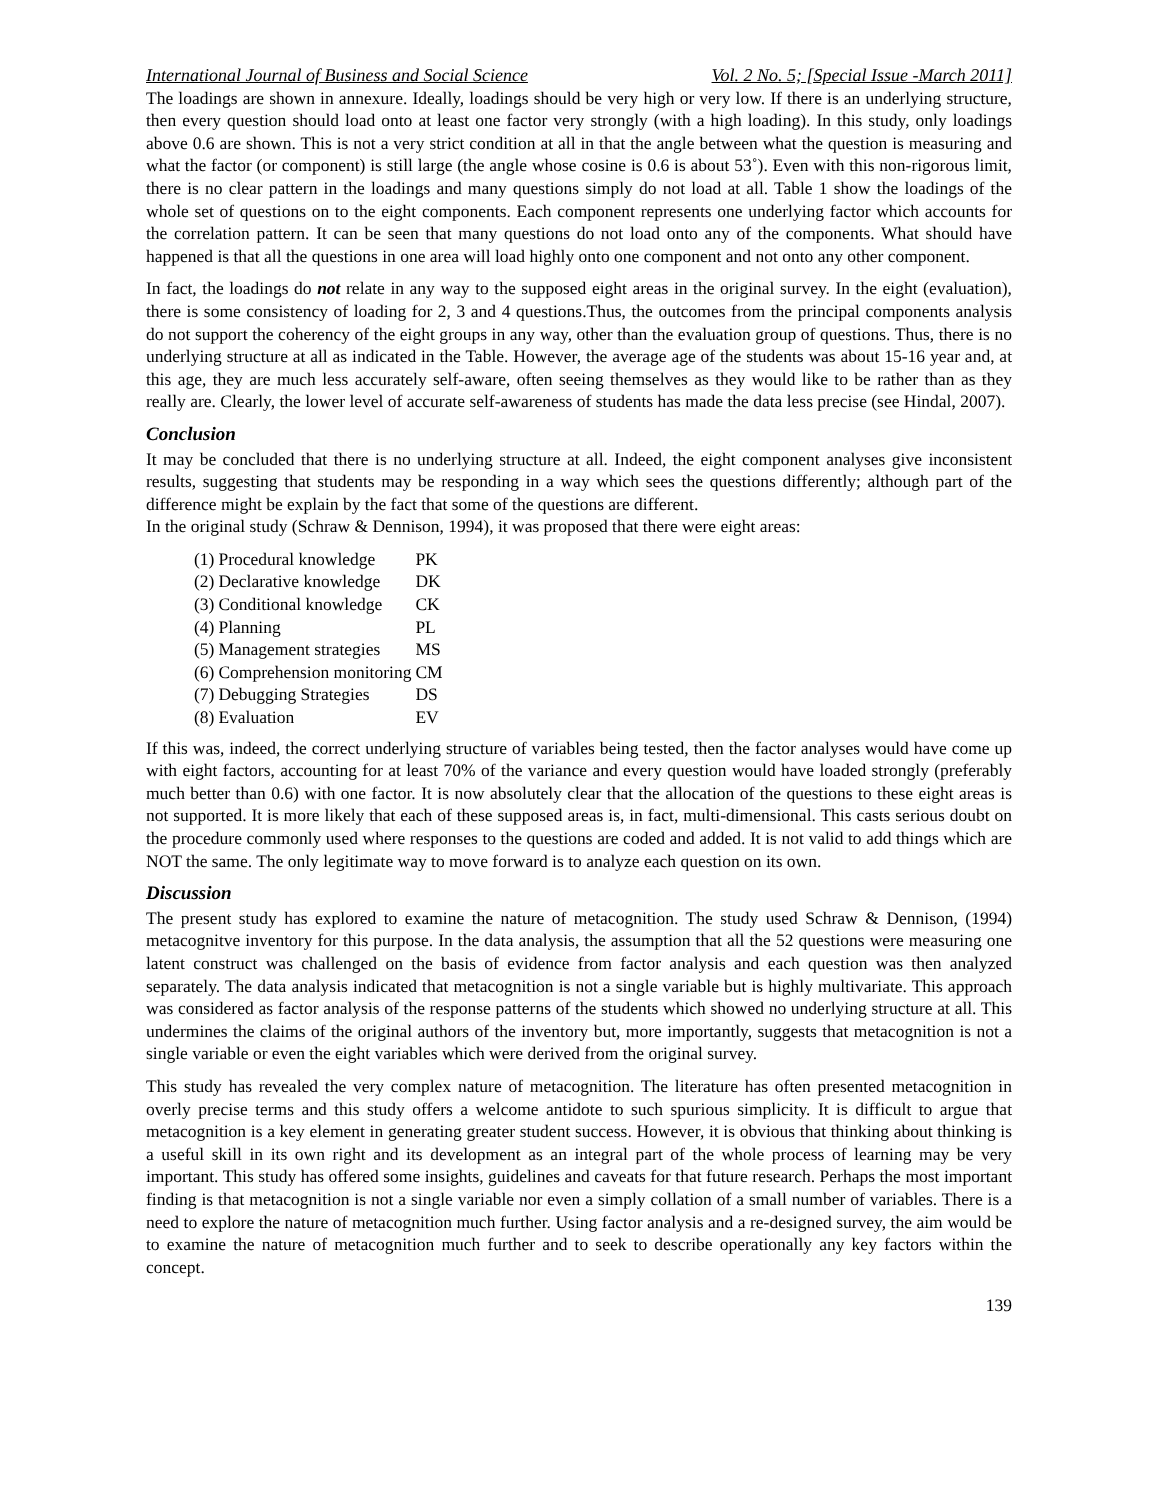International Journal of Business and Social Science Vol. 2 No. 5; [Special Issue -March 2011]
The loadings are shown in annexure. Ideally, loadings should be very high or very low. If there is an underlying structure, then every question should load onto at least one factor very strongly (with a high loading). In this study, only loadings above 0.6 are shown. This is not a very strict condition at all in that the angle between what the question is measuring and what the factor (or component) is still large (the angle whose cosine is 0.6 is about 53˚). Even with this non-rigorous limit, there is no clear pattern in the loadings and many questions simply do not load at all. Table 1 show the loadings of the whole set of questions on to the eight components. Each component represents one underlying factor which accounts for the correlation pattern. It can be seen that many questions do not load onto any of the components. What should have happened is that all the questions in one area will load highly onto one component and not onto any other component.
In fact, the loadings do not relate in any way to the supposed eight areas in the original survey. In the eight (evaluation), there is some consistency of loading for 2, 3 and 4 questions.Thus, the outcomes from the principal components analysis do not support the coherency of the eight groups in any way, other than the evaluation group of questions. Thus, there is no underlying structure at all as indicated in the Table. However, the average age of the students was about 15-16 year and, at this age, they are much less accurately self-aware, often seeing themselves as they would like to be rather than as they really are. Clearly, the lower level of accurate self-awareness of students has made the data less precise (see Hindal, 2007).
Conclusion
It may be concluded that there is no underlying structure at all. Indeed, the eight component analyses give inconsistent results, suggesting that students may be responding in a way which sees the questions differently; although part of the difference might be explain by the fact that some of the questions are different.
In the original study (Schraw & Dennison, 1994), it was proposed that there were eight areas:
| (1) | Procedural knowledge | PK |
| (2) | Declarative knowledge | DK |
| (3) | Conditional knowledge | CK |
| (4) | Planning | PL |
| (5) | Management strategies | MS |
| (6) | Comprehension monitoring | CM |
| (7) | Debugging Strategies | DS |
| (8) | Evaluation | EV |
If this was, indeed, the correct underlying structure of variables being tested, then the factor analyses would have come up with eight factors, accounting for at least 70% of the variance and every question would have loaded strongly (preferably much better than 0.6) with one factor. It is now absolutely clear that the allocation of the questions to these eight areas is not supported. It is more likely that each of these supposed areas is, in fact, multi-dimensional. This casts serious doubt on the procedure commonly used where responses to the questions are coded and added. It is not valid to add things which are NOT the same. The only legitimate way to move forward is to analyze each question on its own.
Discussion
The present study has explored to examine the nature of metacognition. The study used Schraw & Dennison, (1994) metacognitve inventory for this purpose. In the data analysis, the assumption that all the 52 questions were measuring one latent construct was challenged on the basis of evidence from factor analysis and each question was then analyzed separately. The data analysis indicated that metacognition is not a single variable but is highly multivariate. This approach was considered as factor analysis of the response patterns of the students which showed no underlying structure at all. This undermines the claims of the original authors of the inventory but, more importantly, suggests that metacognition is not a single variable or even the eight variables which were derived from the original survey.
This study has revealed the very complex nature of metacognition. The literature has often presented metacognition in overly precise terms and this study offers a welcome antidote to such spurious simplicity. It is difficult to argue that metacognition is a key element in generating greater student success. However, it is obvious that thinking about thinking is a useful skill in its own right and its development as an integral part of the whole process of learning may be very important. This study has offered some insights, guidelines and caveats for that future research. Perhaps the most important finding is that metacognition is not a single variable nor even a simply collation of a small number of variables. There is a need to explore the nature of metacognition much further. Using factor analysis and a re-designed survey, the aim would be to examine the nature of metacognition much further and to seek to describe operationally any key factors within the concept.
139